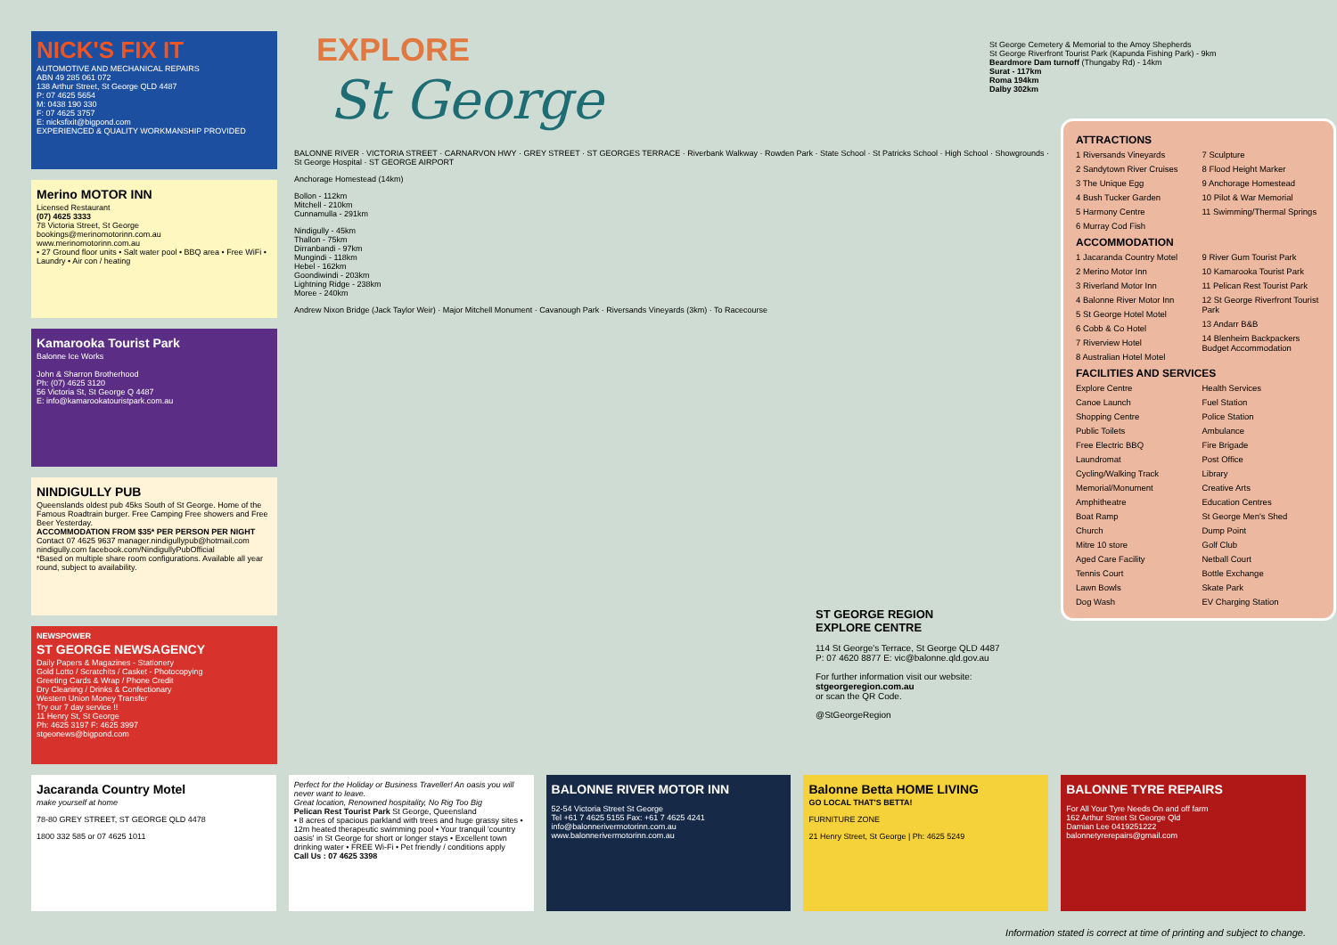NICK'S FIX IT
AUTOMOTIVE AND MECHANICAL REPAIRS
ABN 49 285 061 072
138 Arthur Street, St George QLD 4487
P: 07 4625 5654
M: 0438 190 330
F: 07 4625 3757
E: nicksfixit@bigpond.com
EXPERIENCED & QUALITY WORKMANSHIP PROVIDED
Merino MOTOR INN
Licensed Restaurant
(07) 4625 3333
78 Victoria Street, St George
bookings@merinomotorinn.com.au
www.merinomotorinn.com.au
• 27 Ground floor units • Salt water pool • BBQ area • Free WiFi • Laundry • Air con / heating
Kamarooka Tourist Park
Balonne Ice Works
John & Sharron Brotherhood
Ph: (07) 4625 3120
56 Victoria St, St George Q 4487
E: info@kamarookatouristpark.com.au
NINDIGULLY PUB
Queenslands oldest pub 45ks South of St George. Home of the Famous Roadtrain burger. Free Camping Free showers and Free Beer Yesterday.
ACCOMMODATION FROM $35* PER PERSON PER NIGHT
Contact 07 4625 9637 manager.nindigullypub@hotmail.com
nindigully.com facebook.com/NindigullyPubOfficial
*Based on multiple share room configurations. Available all year round, subject to availability.
NEWSPOWER
ST GEORGE NEWSAGENCY
Daily Papers & Magazines - Stationery
Gold Lotto / Scratchits / Casket - Photocopying
Greeting Cards & Wrap / Phone Credit
Dry Cleaning / Drinks & Confectionary
Western Union Money Transfer
Try our 7 day service !!
11 Henry St, St George
Ph: 4625 3197 F: 4625 3997
stgeonews@bigpond.com
EXPLORE
St George
BALONNE RIVER · VICTORIA STREET · CARNARVON HWY · GREY STREET · ST GEORGES TERRACE · Riverbank Walkway · Rowden Park · State School · St Patricks School · High School · Showgrounds · St George Hospital · ST GEORGE AIRPORT
Anchorage Homestead (14km)
Bollon - 112km
Mitchell - 210km
Cunnamulla - 291km
Nindigully - 45km
Thallon - 75km
Dirranbandi - 97km
Mungindi - 118km
Hebel - 162km
Goondiwindi - 203km
Lightning Ridge - 238km
Moree - 240km
Andrew Nixon Bridge (Jack Taylor Weir) · Major Mitchell Monument · Cavanough Park · Riversands Vineyards (3km) · To Racecourse
St George Cemetery & Memorial to the Amoy Shepherds
St George Riverfront Tourist Park (Kapunda Fishing Park) - 9km
Beardmore Dam turnoff (Thungaby Rd) - 14km
Surat - 117km
Roma 194km
Dalby 302km
ATTRACTIONS
1 Riversands Vineyards
2 Sandytown River Cruises
3 The Unique Egg
4 Bush Tucker Garden
5 Harmony Centre
6 Murray Cod Fish
7 Sculpture
8 Flood Height Marker
9 Anchorage Homestead
10 Pilot & War Memorial
11 Swimming/Thermal Springs
ACCOMMODATION
1 Jacaranda Country Motel
2 Merino Motor Inn
3 Riverland Motor Inn
4 Balonne River Motor Inn
5 St George Hotel Motel
6 Cobb & Co Hotel
7 Riverview Hotel
8 Australian Hotel Motel
9 River Gum Tourist Park
10 Kamarooka Tourist Park
11 Pelican Rest Tourist Park
12 St George Riverfront Tourist Park
13 Andarr B&B
14 Blenheim Backpackers Budget Accommodation
FACILITIES AND SERVICES
Explore Centre
Canoe Launch
Shopping Centre
Public Toilets
Free Electric BBQ
Laundromat
Cycling/Walking Track
Memorial/Monument
Amphitheatre
Boat Ramp
Church
Mitre 10 store
Aged Care Facility
Tennis Court
Lawn Bowls
Dog Wash
Health Services
Fuel Station
Police Station
Ambulance
Fire Brigade
Post Office
Library
Creative Arts
Education Centres
St George Men's Shed
Dump Point
Golf Club
Netball Court
Bottle Exchange
Skate Park
EV Charging Station
ST GEORGE REGION
EXPLORE CENTRE
114 St George's Terrace, St George QLD 4487
P: 07 4620 8877 E: vic@balonne.qld.gov.au
For further information visit our website:
stgeorgeregion.com.au
or scan the QR Code.
@StGeorgeRegion
Jacaranda Country Motel
make yourself at home
78-80 GREY STREET, ST GEORGE QLD 4478
1800 332 585 or 07 4625 1011
Perfect for the Holiday or Business Traveller! An oasis you will never want to leave.
Great location, Renowned hospitality, No Rig Too Big
Pelican Rest Tourist Park St George, Queensland
• 8 acres of spacious parkland with trees and huge grassy sites • 12m heated therapeutic swimming pool • Your tranquil 'country oasis' in St George for short or longer stays • Excellent town drinking water • FREE Wi-Fi • Pet friendly / conditions apply
Call Us : 07 4625 3398
BALONNE RIVER MOTOR INN
52-54 Victoria Street St George
Tel +61 7 4625 5155 Fax: +61 7 4625 4241
info@balonnerivermotorinn.com.au www.balonnerivermotorinn.com.au
Balonne Betta HOME LIVING
GO LOCAL THAT'S BETTA!
FURNITURE ZONE
21 Henry Street, St George | Ph: 4625 5249
BALONNE TYRE REPAIRS
For All Your Tyre Needs On and off farm
162 Arthur Street St George Qld
Damian Lee 0419251222
balonnetyrerepairs@gmail.com
Information stated is correct at time of printing and subject to change.